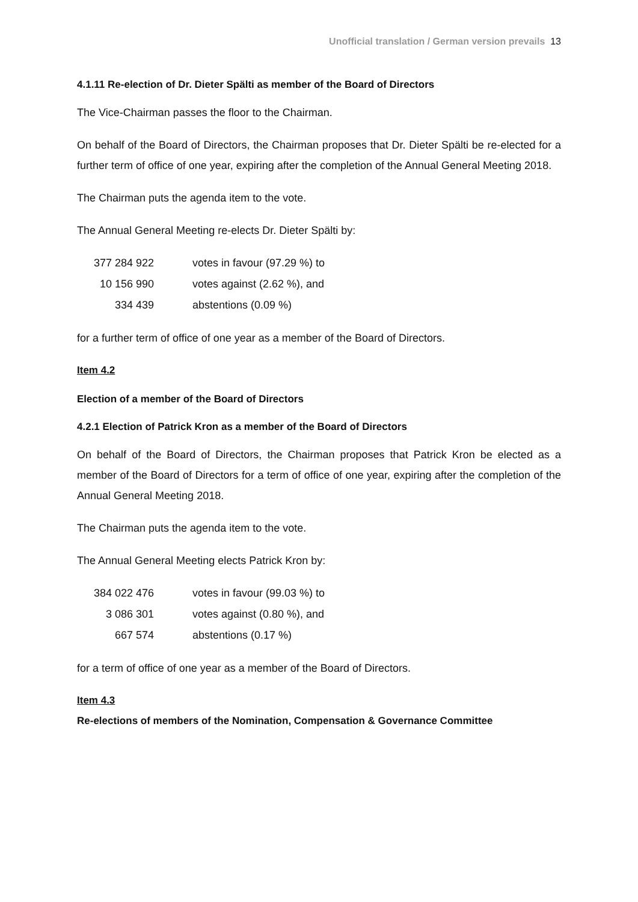Unofficial translation / German version prevails 13
4.1.11 Re-election of Dr. Dieter Spälti as member of the Board of Directors
The Vice-Chairman passes the floor to the Chairman.
On behalf of the Board of Directors, the Chairman proposes that Dr. Dieter Spälti be re-elected for a further term of office of one year, expiring after the completion of the Annual General Meeting 2018.
The Chairman puts the agenda item to the vote.
The Annual General Meeting re-elects Dr. Dieter Spälti by:
| 377 284 922 | votes in favour (97.29 %) to |
| 10 156 990 | votes against (2.62 %), and |
| 334 439 | abstentions (0.09 %) |
for a further term of office of one year as a member of the Board of Directors.
Item 4.2
Election of a member of the Board of Directors
4.2.1 Election of Patrick Kron as a member of the Board of Directors
On behalf of the Board of Directors, the Chairman proposes that Patrick Kron be elected as a member of the Board of Directors for a term of office of one year, expiring after the completion of the Annual General Meeting 2018.
The Chairman puts the agenda item to the vote.
The Annual General Meeting elects Patrick Kron by:
| 384 022 476 | votes in favour (99.03 %) to |
| 3 086 301 | votes against (0.80 %), and |
| 667 574 | abstentions (0.17 %) |
for a term of office of one year as a member of the Board of Directors.
Item 4.3
Re-elections of members of the Nomination, Compensation & Governance Committee